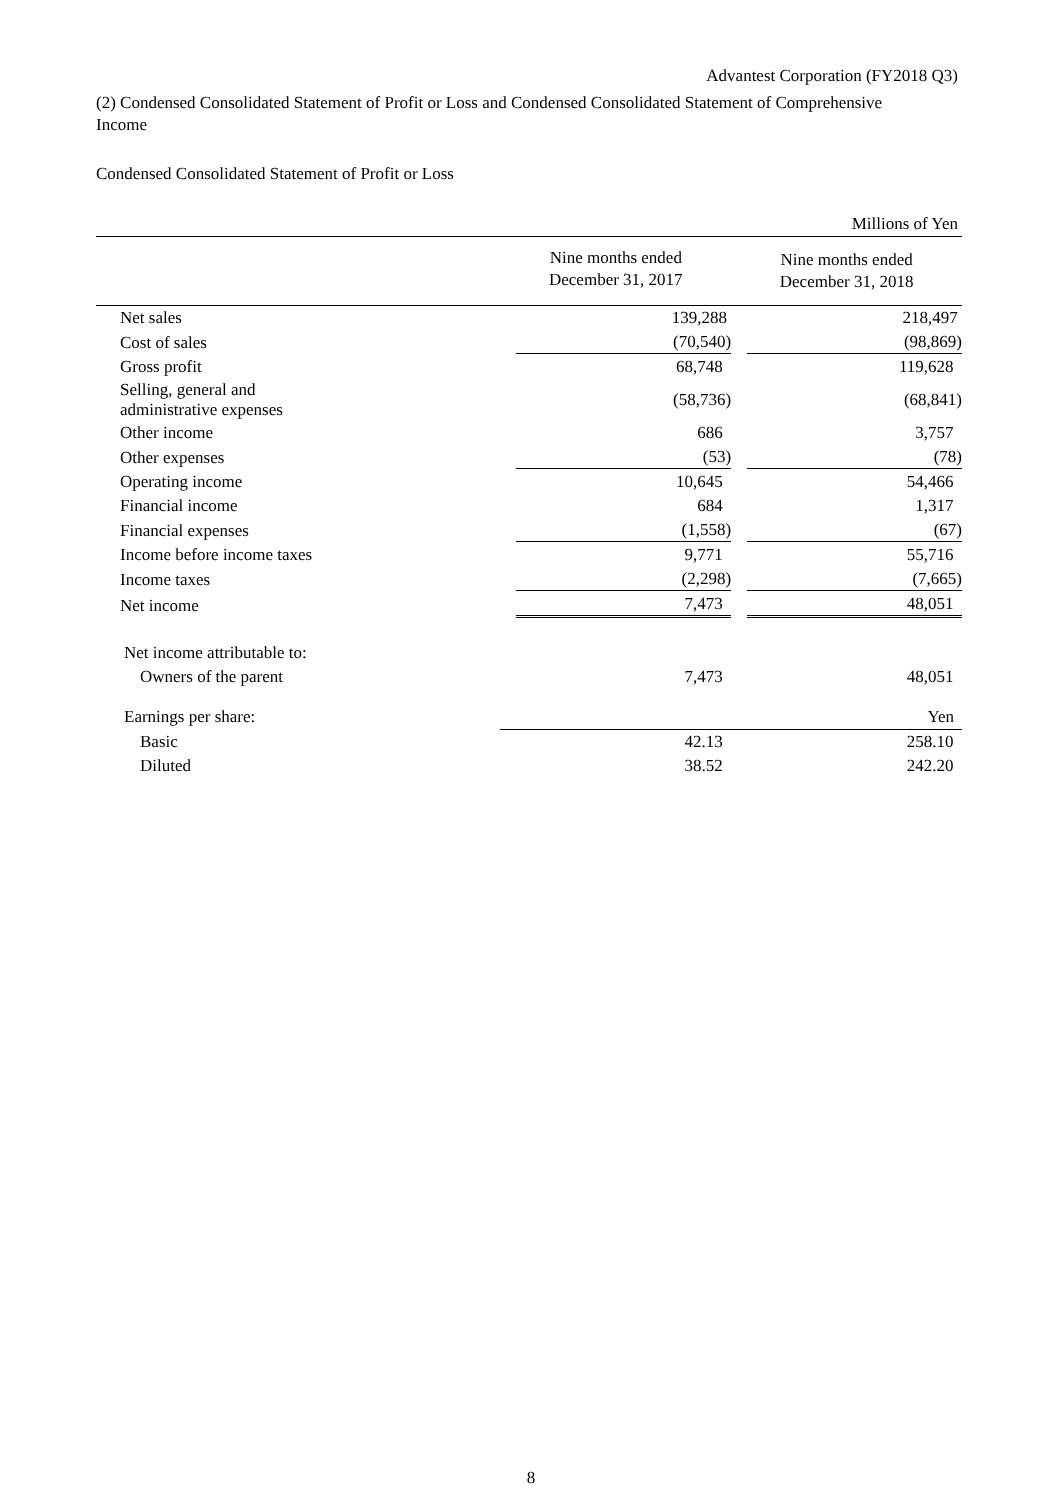Advantest Corporation (FY2018 Q3)
(2) Condensed Consolidated Statement of Profit or Loss and Condensed Consolidated Statement of Comprehensive Income
Condensed Consolidated Statement of Profit or Loss
| Millions of Yen | | |
| | Nine months ended December 31, 2017 | Nine months ended December 31, 2018 |
| Net sales | 139,288 | 218,497 |
| Cost of sales | (70,540) | (98,869) |
| Gross profit | 68,748 | 119,628 |
| Selling, general and administrative expenses | (58,736) | (68,841) |
| Other income | 686 | 3,757 |
| Other expenses | (53) | (78) |
| Operating income | 10,645 | 54,466 |
| Financial income | 684 | 1,317 |
| Financial expenses | (1,558) | (67) |
| Income before income taxes | 9,771 | 55,716 |
| Income taxes | (2,298) | (7,665) |
| Net income | 7,473 | 48,051 |
| Net income attributable to: | | |
| Owners of the parent | 7,473 | 48,051 |
| Earnings per share: | Yen | |
| Basic | 42.13 | 258.10 |
| Diluted | 38.52 | 242.20 |
8